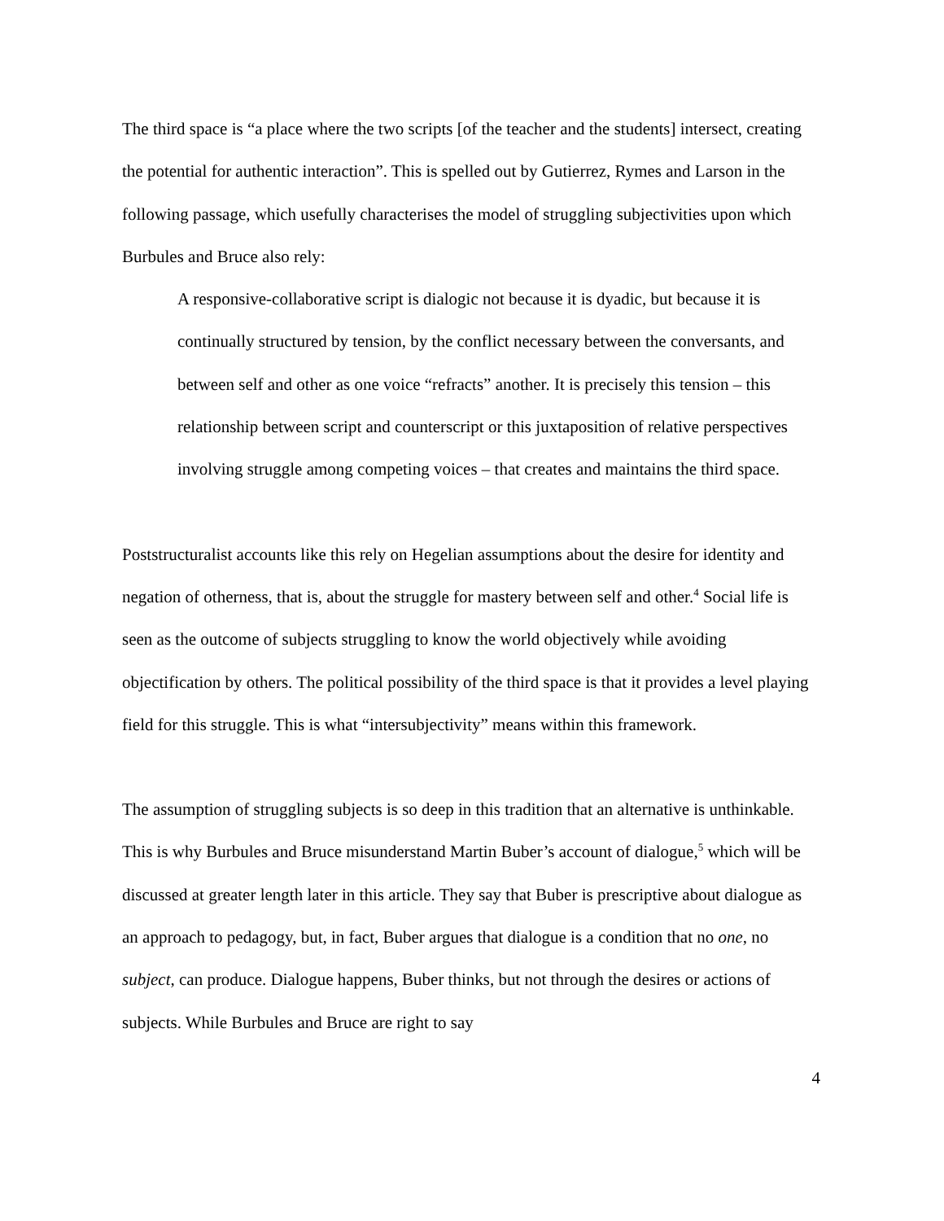The third space is “a place where the two scripts [of the teacher and the students] intersect, creating the potential for authentic interaction”. This is spelled out by Gutierrez, Rymes and Larson in the following passage, which usefully characterises the model of struggling subjectivities upon which Burbules and Bruce also rely:
A responsive-collaborative script is dialogic not because it is dyadic, but because it is continually structured by tension, by the conflict necessary between the conversants, and between self and other as one voice “refracts” another. It is precisely this tension – this relationship between script and counterscript or this juxtaposition of relative perspectives involving struggle among competing voices – that creates and maintains the third space.
Poststructuralist accounts like this rely on Hegelian assumptions about the desire for identity and negation of otherness, that is, about the struggle for mastery between self and other.<sup>4</sup> Social life is seen as the outcome of subjects struggling to know the world objectively while avoiding objectification by others. The political possibility of the third space is that it provides a level playing field for this struggle. This is what “intersubjectivity” means within this framework.
The assumption of struggling subjects is so deep in this tradition that an alternative is unthinkable. This is why Burbules and Bruce misunderstand Martin Buber’s account of dialogue,<sup>5</sup> which will be discussed at greater length later in this article. They say that Buber is prescriptive about dialogue as an approach to pedagogy, but, in fact, Buber argues that dialogue is a condition that no one, no subject, can produce. Dialogue happens, Buber thinks, but not through the desires or actions of subjects. While Burbules and Bruce are right to say
4